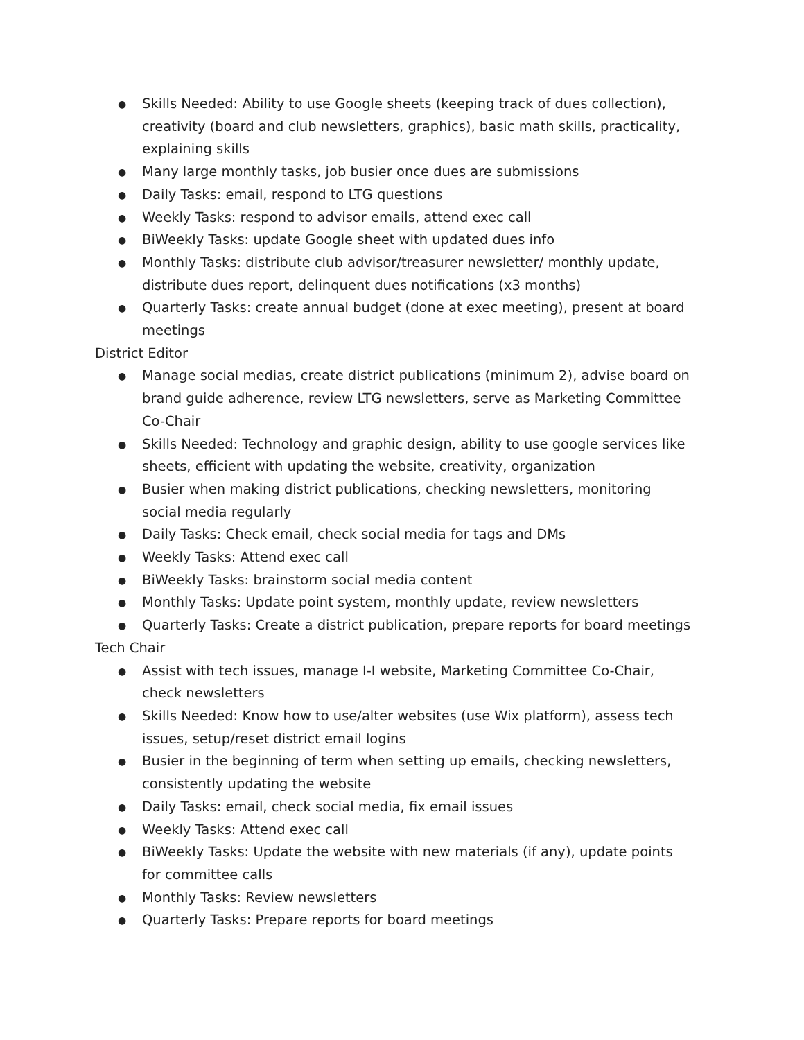● Skills Needed: Ability to use Google sheets (keeping track of dues collection), creativity (board and club newsletters, graphics), basic math skills, practicality, explaining skills
● Many large monthly tasks, job busier once dues are submissions
● Daily Tasks: email, respond to LTG questions
● Weekly Tasks: respond to advisor emails, attend exec call
● BiWeekly Tasks: update Google sheet with updated dues info
● Monthly Tasks: distribute club advisor/treasurer newsletter/ monthly update, distribute dues report, delinquent dues notifications (x3 months)
● Quarterly Tasks: create annual budget (done at exec meeting), present at board meetings
District Editor
● Manage social medias, create district publications (minimum 2), advise board on brand guide adherence, review LTG newsletters, serve as Marketing Committee Co-Chair
● Skills Needed: Technology and graphic design, ability to use google services like sheets, efficient with updating the website, creativity, organization
● Busier when making district publications, checking newsletters, monitoring social media regularly
● Daily Tasks: Check email, check social media for tags and DMs
● Weekly Tasks: Attend exec call
● BiWeekly Tasks: brainstorm social media content
● Monthly Tasks: Update point system, monthly update, review newsletters
● Quarterly Tasks: Create a district publication, prepare reports for board meetings
Tech Chair
● Assist with tech issues, manage I-I website, Marketing Committee Co-Chair, check newsletters
● Skills Needed: Know how to use/alter websites (use Wix platform), assess tech issues, setup/reset district email logins
● Busier in the beginning of term when setting up emails, checking newsletters, consistently updating the website
● Daily Tasks: email, check social media, fix email issues
● Weekly Tasks: Attend exec call
● BiWeekly Tasks: Update the website with new materials (if any), update points for committee calls
● Monthly Tasks: Review newsletters
● Quarterly Tasks: Prepare reports for board meetings